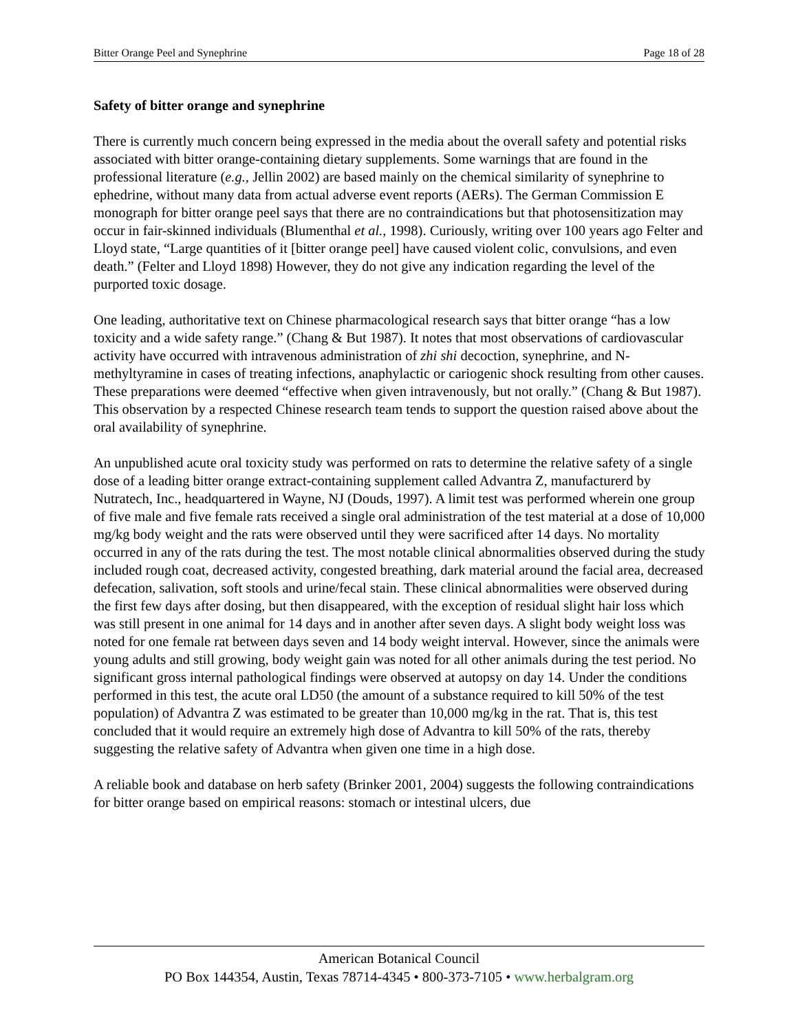Bitter Orange Peel and Synephrine Page 18 of 28
Safety of bitter orange and synephrine
There is currently much concern being expressed in the media about the overall safety and potential risks associated with bitter orange-containing dietary supplements. Some warnings that are found in the professional literature (e.g., Jellin 2002) are based mainly on the chemical similarity of synephrine to ephedrine, without many data from actual adverse event reports (AERs). The German Commission E monograph for bitter orange peel says that there are no contraindications but that photosensitization may occur in fair-skinned individuals (Blumenthal et al., 1998). Curiously, writing over 100 years ago Felter and Lloyd state, “Large quantities of it [bitter orange peel] have caused violent colic, convulsions, and even death.” (Felter and Lloyd 1898) However, they do not give any indication regarding the level of the purported toxic dosage.
One leading, authoritative text on Chinese pharmacological research says that bitter orange “has a low toxicity and a wide safety range.” (Chang & But 1987). It notes that most observations of cardiovascular activity have occurred with intravenous administration of zhi shi decoction, synephrine, and N-methyltyramine in cases of treating infections, anaphylactic or cariogenic shock resulting from other causes. These preparations were deemed “effective when given intravenously, but not orally.” (Chang & But 1987). This observation by a respected Chinese research team tends to support the question raised above about the oral availability of synephrine.
An unpublished acute oral toxicity study was performed on rats to determine the relative safety of a single dose of a leading bitter orange extract-containing supplement called Advantra Z, manufacturerd by Nutratech, Inc., headquartered in Wayne, NJ (Douds, 1997). A limit test was performed wherein one group of five male and five female rats received a single oral administration of the test material at a dose of 10,000 mg/kg body weight and the rats were observed until they were sacrificed after 14 days. No mortality occurred in any of the rats during the test. The most notable clinical abnormalities observed during the study included rough coat, decreased activity, congested breathing, dark material around the facial area, decreased defecation, salivation, soft stools and urine/fecal stain. These clinical abnormalities were observed during the first few days after dosing, but then disappeared, with the exception of residual slight hair loss which was still present in one animal for 14 days and in another after seven days. A slight body weight loss was noted for one female rat between days seven and 14 body weight interval. However, since the animals were young adults and still growing, body weight gain was noted for all other animals during the test period. No significant gross internal pathological findings were observed at autopsy on day 14. Under the conditions performed in this test, the acute oral LD50 (the amount of a substance required to kill 50% of the test population) of Advantra Z was estimated to be greater than 10,000 mg/kg in the rat. That is, this test concluded that it would require an extremely high dose of Advantra to kill 50% of the rats, thereby suggesting the relative safety of Advantra when given one time in a high dose.
A reliable book and database on herb safety (Brinker 2001, 2004) suggests the following contraindications for bitter orange based on empirical reasons: stomach or intestinal ulcers, due
American Botanical Council
PO Box 144354, Austin, Texas 78714-4345 • 800-373-7105 • www.herbalgram.org